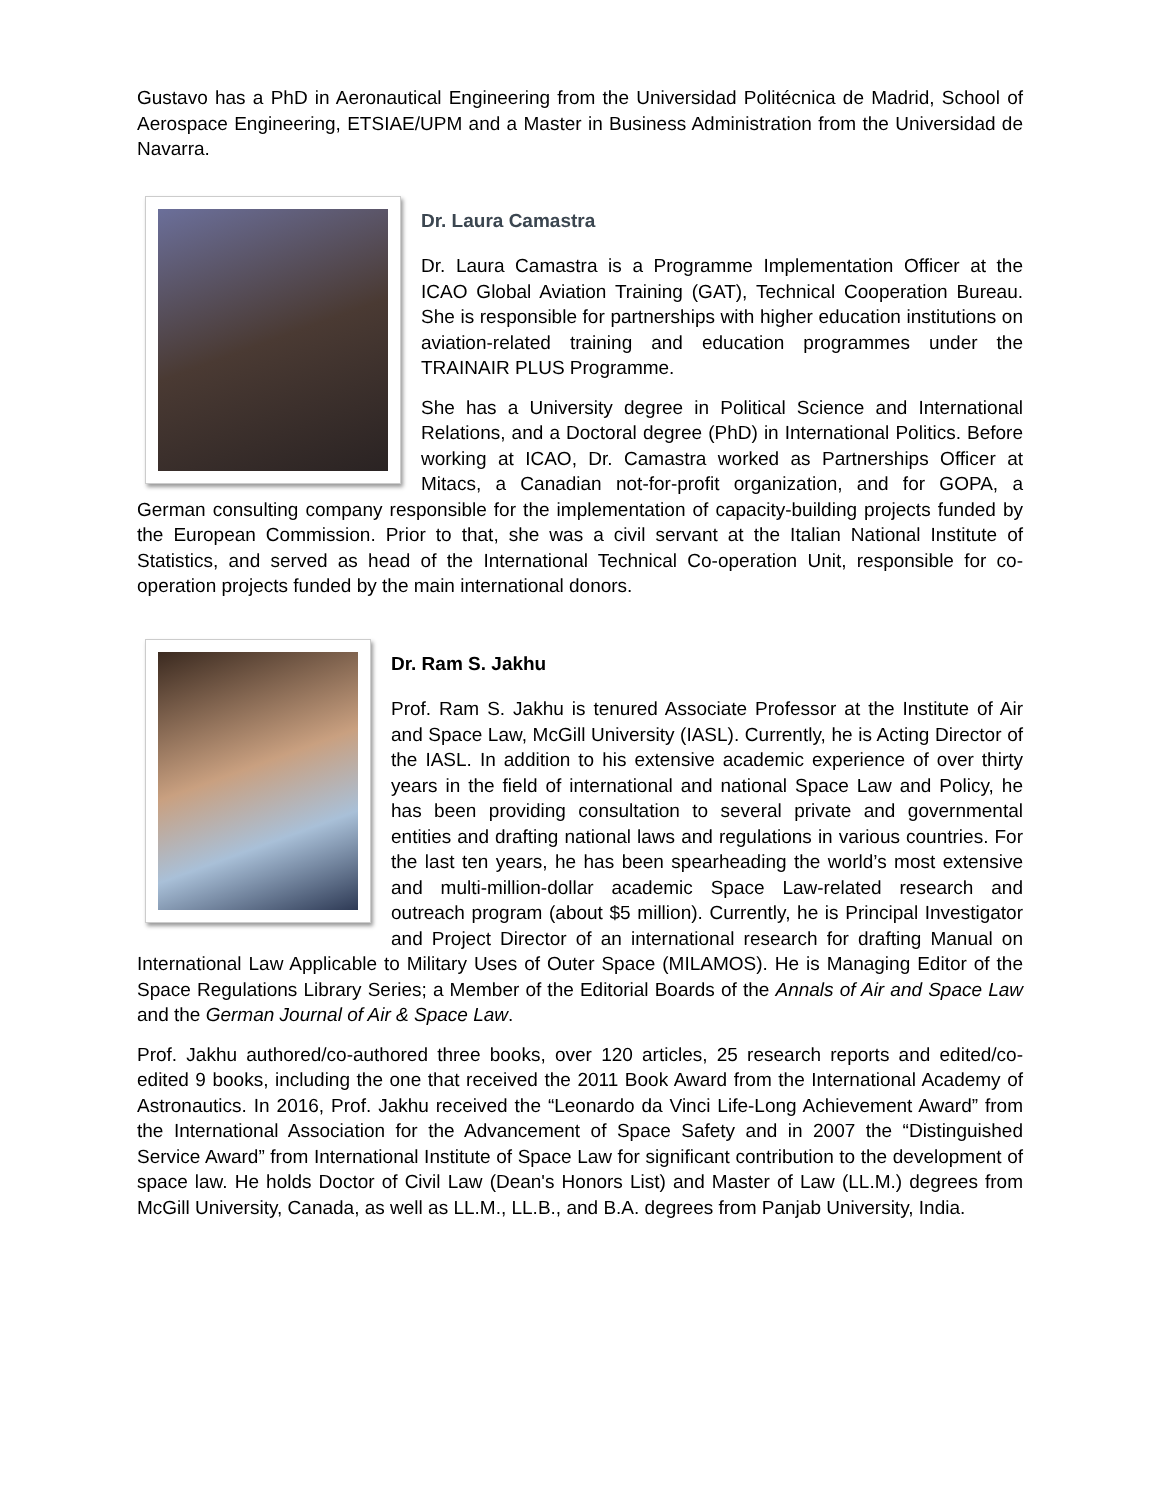Gustavo has a PhD in Aeronautical Engineering from the Universidad Politécnica de Madrid, School of Aerospace Engineering, ETSIAE/UPM and a Master in Business Administration from the Universidad de Navarra.
Dr. Laura Camastra
Dr. Laura Camastra is a Programme Implementation Officer at the ICAO Global Aviation Training (GAT), Technical Cooperation Bureau. She is responsible for partnerships with higher education institutions on aviation-related training and education programmes under the TRAINAIR PLUS Programme.
She has a University degree in Political Science and International Relations, and a Doctoral degree (PhD) in International Politics. Before working at ICAO, Dr. Camastra worked as Partnerships Officer at Mitacs, a Canadian not-for-profit organization, and for GOPA, a German consulting company responsible for the implementation of capacity-building projects funded by the European Commission. Prior to that, she was a civil servant at the Italian National Institute of Statistics, and served as head of the International Technical Co-operation Unit, responsible for co-operation projects funded by the main international donors.
Dr. Ram S. Jakhu
Prof. Ram S. Jakhu is tenured Associate Professor at the Institute of Air and Space Law, McGill University (IASL). Currently, he is Acting Director of the IASL. In addition to his extensive academic experience of over thirty years in the field of international and national Space Law and Policy, he has been providing consultation to several private and governmental entities and drafting national laws and regulations in various countries. For the last ten years, he has been spearheading the world’s most extensive and multi-million-dollar academic Space Law-related research and outreach program (about $5 million). Currently, he is Principal Investigator and Project Director of an international research for drafting Manual on International Law Applicable to Military Uses of Outer Space (MILAMOS). He is Managing Editor of the Space Regulations Library Series; a Member of the Editorial Boards of the Annals of Air and Space Law and the German Journal of Air & Space Law.
Prof. Jakhu authored/co-authored three books, over 120 articles, 25 research reports and edited/co-edited 9 books, including the one that received the 2011 Book Award from the International Academy of Astronautics. In 2016, Prof. Jakhu received the “Leonardo da Vinci Life-Long Achievement Award” from the International Association for the Advancement of Space Safety and in 2007 the “Distinguished Service Award” from International Institute of Space Law for significant contribution to the development of space law. He holds Doctor of Civil Law (Dean's Honors List) and Master of Law (LL.M.) degrees from McGill University, Canada, as well as LL.M., LL.B., and B.A. degrees from Panjab University, India.